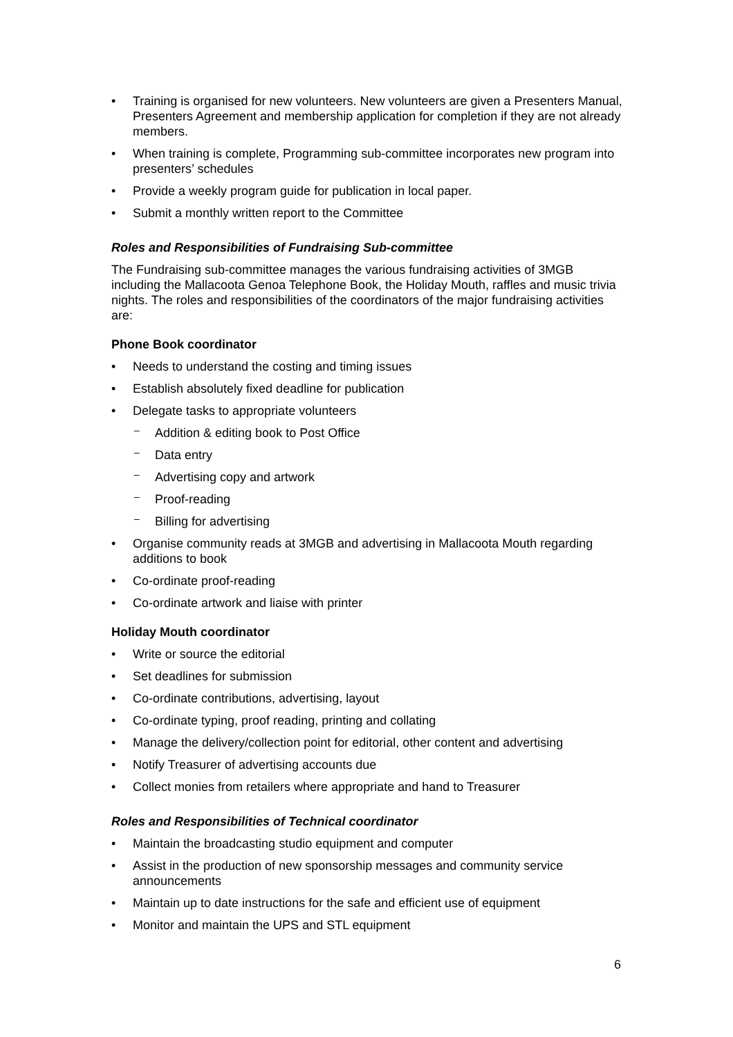• Training is organised for new volunteers. New volunteers are given a Presenters Manual, Presenters Agreement and membership application for completion if they are not already members.
• When training is complete, Programming sub-committee incorporates new program into presenters’ schedules
• Provide a weekly program guide for publication in local paper.
• Submit a monthly written report to the Committee
Roles and Responsibilities of Fundraising Sub-committee
The Fundraising sub-committee manages the various fundraising activities of 3MGB including the Mallacoota Genoa Telephone Book, the Holiday Mouth, raffles and music trivia nights. The roles and responsibilities of the coordinators of the major fundraising activities are:
Phone Book coordinator
• Needs to understand the costing and timing issues
• Establish absolutely fixed deadline for publication
• Delegate tasks to appropriate volunteers
– Addition & editing book to Post Office
– Data entry
– Advertising copy and artwork
– Proof-reading
– Billing for advertising
• Organise community reads at 3MGB and advertising in Mallacoota Mouth regarding additions to book
• Co-ordinate proof-reading
• Co-ordinate artwork and liaise with printer
Holiday Mouth coordinator
• Write or source the editorial
• Set deadlines for submission
• Co-ordinate contributions, advertising, layout
• Co-ordinate typing, proof reading, printing and collating
• Manage the delivery/collection point for editorial, other content and advertising
• Notify Treasurer of advertising accounts due
• Collect monies from retailers where appropriate and hand to Treasurer
Roles and Responsibilities of Technical coordinator
• Maintain the broadcasting studio equipment and computer
• Assist in the production of new sponsorship messages and community service announcements
• Maintain up to date instructions for the safe and efficient use of equipment
• Monitor and maintain the UPS and STL equipment
6